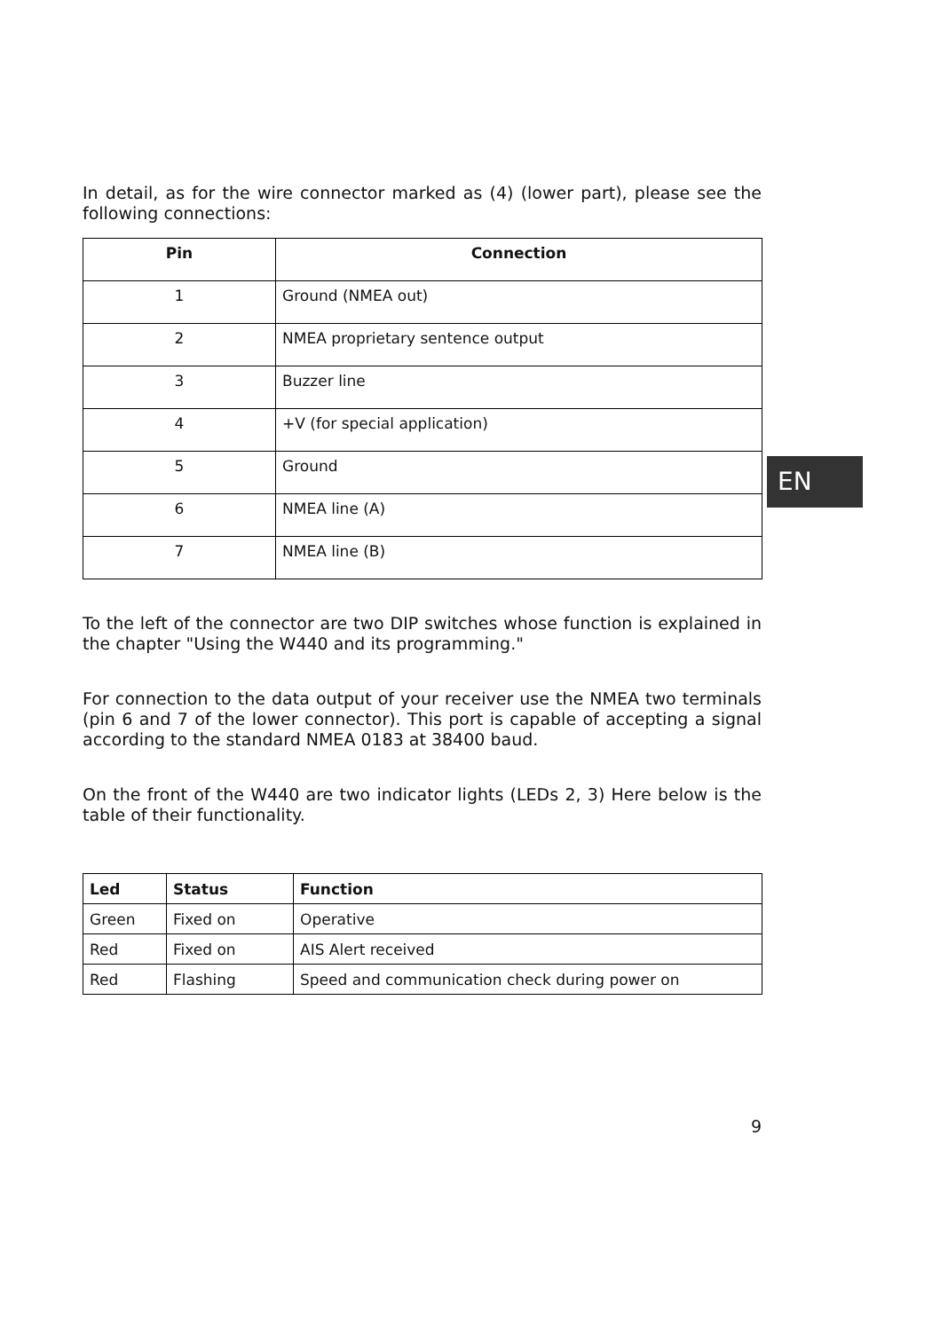In detail, as for the wire connector marked as (4) (lower part), please see the following connections:
| Pin | Connection |
| --- | --- |
| 1 | Ground (NMEA out) |
| 2 | NMEA proprietary sentence output |
| 3 | Buzzer line |
| 4 | +V (for special application) |
| 5 | Ground |
| 6 | NMEA line (A) |
| 7 | NMEA line (B) |
To the left of the connector are two DIP switches whose function is explained in the chapter "Using the W440 and its programming."
For connection to the data output of your receiver use the NMEA two terminals (pin 6 and 7 of the lower connector). This port is capable of accepting a signal according to the standard NMEA 0183 at 38400 baud.
On the front of the W440 are two indicator lights (LEDs 2, 3) Here below is the table of their functionality.
| Led | Status | Function |
| --- | --- | --- |
| Green | Fixed on | Operative |
| Red | Fixed on | AIS Alert received |
| Red | Flashing | Speed and communication check during power on |
EN
9